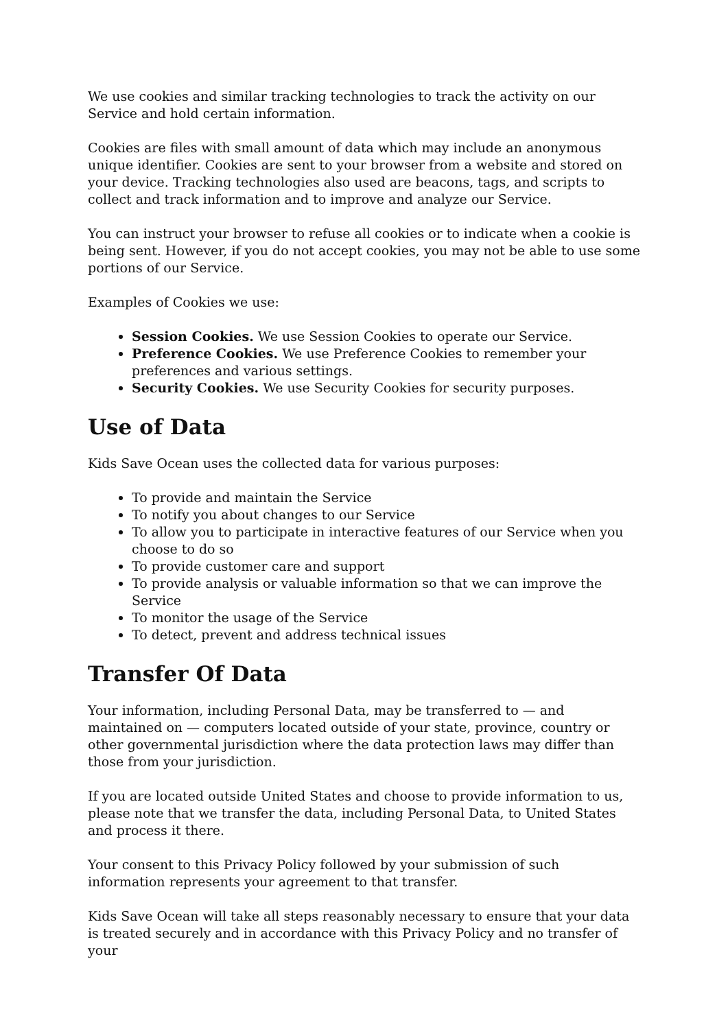We use cookies and similar tracking technologies to track the activity on our Service and hold certain information.
Cookies are files with small amount of data which may include an anonymous unique identifier. Cookies are sent to your browser from a website and stored on your device. Tracking technologies also used are beacons, tags, and scripts to collect and track information and to improve and analyze our Service.
You can instruct your browser to refuse all cookies or to indicate when a cookie is being sent. However, if you do not accept cookies, you may not be able to use some portions of our Service.
Examples of Cookies we use:
Session Cookies. We use Session Cookies to operate our Service.
Preference Cookies. We use Preference Cookies to remember your preferences and various settings.
Security Cookies. We use Security Cookies for security purposes.
Use of Data
Kids Save Ocean uses the collected data for various purposes:
To provide and maintain the Service
To notify you about changes to our Service
To allow you to participate in interactive features of our Service when you choose to do so
To provide customer care and support
To provide analysis or valuable information so that we can improve the Service
To monitor the usage of the Service
To detect, prevent and address technical issues
Transfer Of Data
Your information, including Personal Data, may be transferred to — and maintained on — computers located outside of your state, province, country or other governmental jurisdiction where the data protection laws may differ than those from your jurisdiction.
If you are located outside United States and choose to provide information to us, please note that we transfer the data, including Personal Data, to United States and process it there.
Your consent to this Privacy Policy followed by your submission of such information represents your agreement to that transfer.
Kids Save Ocean will take all steps reasonably necessary to ensure that your data is treated securely and in accordance with this Privacy Policy and no transfer of your